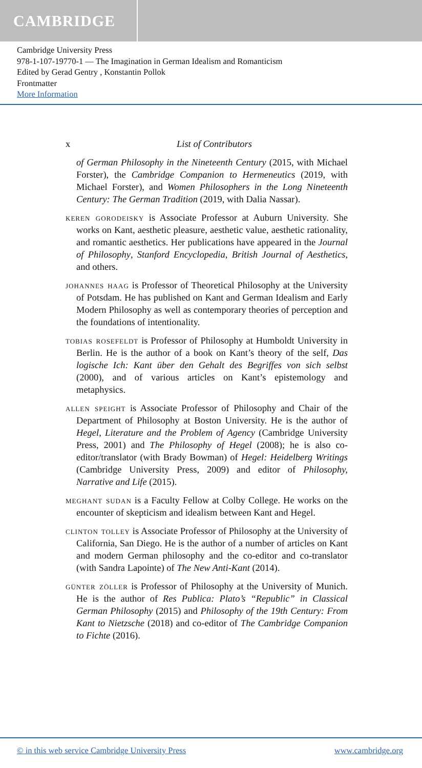CAMBRIDGE
Cambridge University Press
978-1-107-19770-1 — The Imagination in German Idealism and Romanticism
Edited by Gerad Gentry , Konstantin Pollok
Frontmatter
More Information
x List of Contributors
of German Philosophy in the Nineteenth Century (2015, with Michael Forster), the Cambridge Companion to Hermeneutics (2019, with Michael Forster), and Women Philosophers in the Long Nineteenth Century: The German Tradition (2019, with Dalia Nassar).
keren gorodeisky is Associate Professor at Auburn University. She works on Kant, aesthetic pleasure, aesthetic value, aesthetic rationality, and romantic aesthetics. Her publications have appeared in the Journal of Philosophy, Stanford Encyclopedia, British Journal of Aesthetics, and others.
johannes haag is Professor of Theoretical Philosophy at the University of Potsdam. He has published on Kant and German Idealism and Early Modern Philosophy as well as contemporary theories of perception and the foundations of intentionality.
tobias rosefeldt is Professor of Philosophy at Humboldt University in Berlin. He is the author of a book on Kant’s theory of the self, Das logische Ich: Kant über den Gehalt des Begriffes von sich selbst (2000), and of various articles on Kant’s epistemology and metaphysics.
allen speight is Associate Professor of Philosophy and Chair of the Department of Philosophy at Boston University. He is the author of Hegel, Literature and the Problem of Agency (Cambridge University Press, 2001) and The Philosophy of Hegel (2008); he is also co-editor/translator (with Brady Bowman) of Hegel: Heidelberg Writings (Cambridge University Press, 2009) and editor of Philosophy, Narrative and Life (2015).
meghant sudan is a Faculty Fellow at Colby College. He works on the encounter of skepticism and idealism between Kant and Hegel.
clinton tolley is Associate Professor of Philosophy at the University of California, San Diego. He is the author of a number of articles on Kant and modern German philosophy and the co-editor and co-translator (with Sandra Lapointe) of The New Anti-Kant (2014).
günter zöller is Professor of Philosophy at the University of Munich. He is the author of Res Publica: Plato’s “Republic” in Classical German Philosophy (2015) and Philosophy of the 19th Century: From Kant to Nietzsche (2018) and co-editor of The Cambridge Companion to Fichte (2016).
© in this web service Cambridge University Press www.cambridge.org